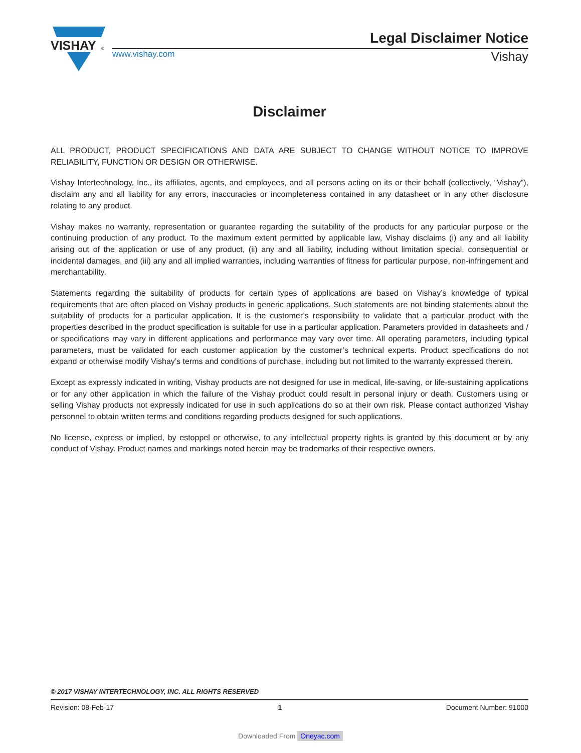VISHAY
®
Legal Disclaimer Notice
www.vishay.com Vishay
Disclaimer
ALL PRODUCT, PRODUCT SPECIFICATIONS AND DATA ARE SUBJECT TO CHANGE WITHOUT NOTICE TO IMPROVE RELIABILITY, FUNCTION OR DESIGN OR OTHERWISE.
Vishay Intertechnology, Inc., its affiliates, agents, and employees, and all persons acting on its or their behalf (collectively, “Vishay”), disclaim any and all liability for any errors, inaccuracies or incompleteness contained in any datasheet or in any other disclosure relating to any product.
Vishay makes no warranty, representation or guarantee regarding the suitability of the products for any particular purpose or the continuing production of any product. To the maximum extent permitted by applicable law, Vishay disclaims (i) any and all liability arising out of the application or use of any product, (ii) any and all liability, including without limitation special, consequential or incidental damages, and (iii) any and all implied warranties, including warranties of fitness for particular purpose, non-infringement and merchantability.
Statements regarding the suitability of products for certain types of applications are based on Vishay’s knowledge of typical requirements that are often placed on Vishay products in generic applications. Such statements are not binding statements about the suitability of products for a particular application. It is the customer’s responsibility to validate that a particular product with the properties described in the product specification is suitable for use in a particular application. Parameters provided in datasheets and / or specifications may vary in different applications and performance may vary over time. All operating parameters, including typical parameters, must be validated for each customer application by the customer’s technical experts. Product specifications do not expand or otherwise modify Vishay’s terms and conditions of purchase, including but not limited to the warranty expressed therein.
Except as expressly indicated in writing, Vishay products are not designed for use in medical, life-saving, or life-sustaining applications or for any other application in which the failure of the Vishay product could result in personal injury or death. Customers using or selling Vishay products not expressly indicated for use in such applications do so at their own risk. Please contact authorized Vishay personnel to obtain written terms and conditions regarding products designed for such applications.
No license, express or implied, by estoppel or otherwise, to any intellectual property rights is granted by this document or by any conduct of Vishay. Product names and markings noted herein may be trademarks of their respective owners.
© 2017 VISHAY INTERTECHNOLOGY, INC. ALL RIGHTS RESERVED
Revision: 08-Feb-17 1 Document Number: 91000
Downloaded From Oneyac.com